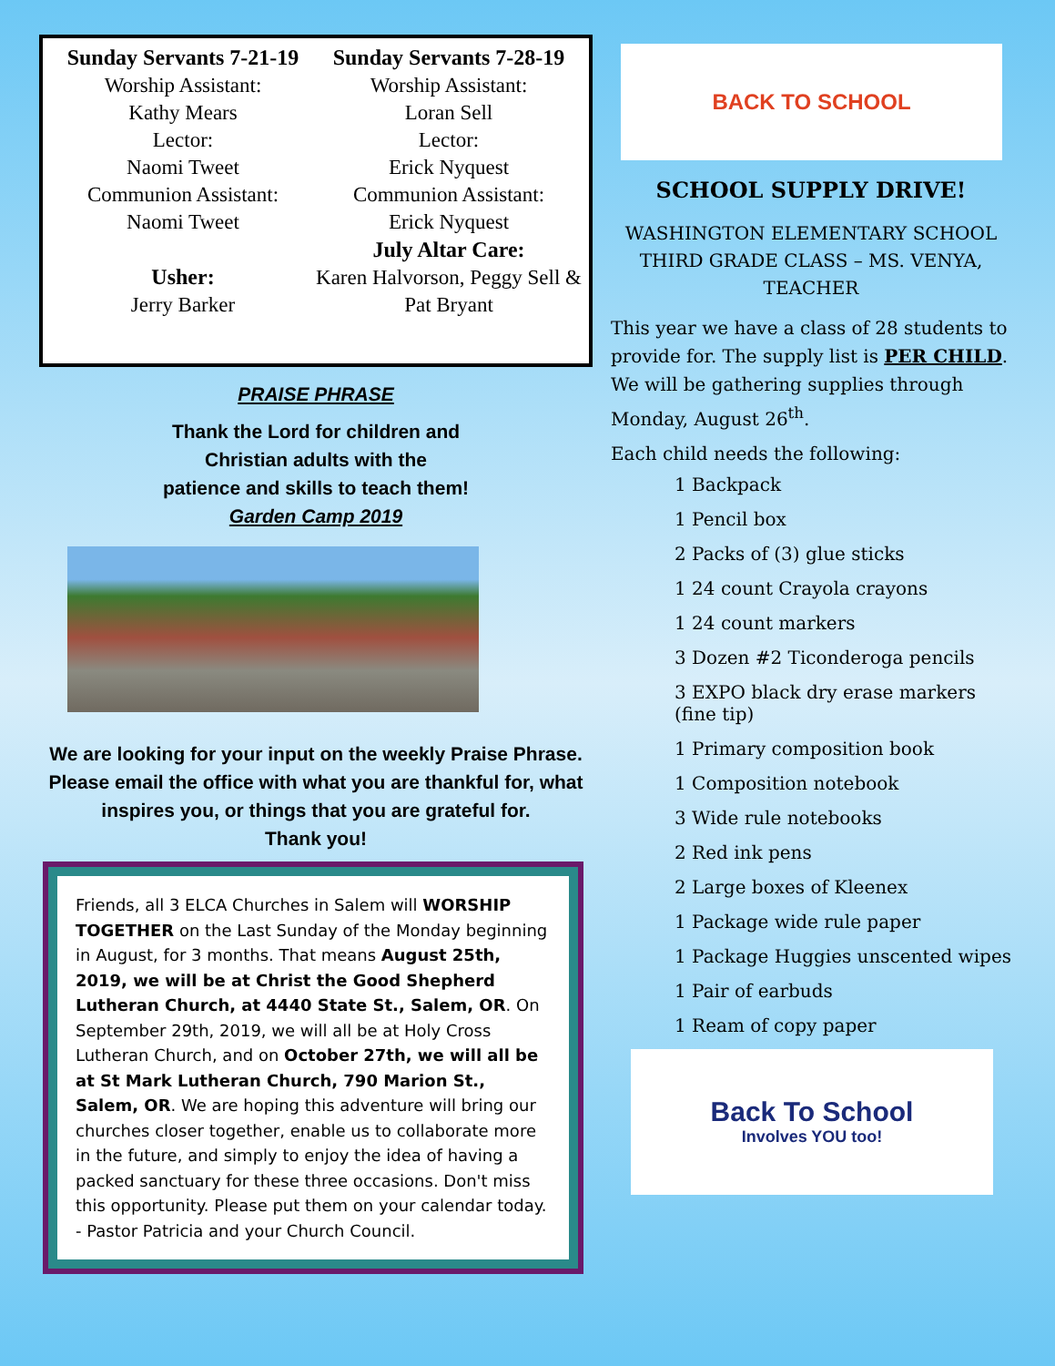Sunday Servants 7-21-19
Worship Assistant:
Kathy Mears
Lector:
Naomi Tweet
Communion Assistant:
Naomi Tweet
Usher:
Jerry Barker
Sunday Servants 7-28-19
Worship Assistant:
Loran Sell
Lector:
Erick Nyquest
Communion Assistant:
Erick Nyquest
July Altar Care:
Karen Halvorson, Peggy Sell & Pat Bryant
PRAISE PHRASE
Thank the Lord for children and
Christian adults with the
patience and skills to teach them!
Garden Camp 2019
We are looking for your input on the weekly Praise Phrase. Please email the office with what you are thankful for, what inspires you, or things that you are grateful for.
Thank you!
Friends, all 3 ELCA Churches in Salem will WORSHIP TOGETHER on the Last Sunday of the Monday beginning in August, for 3 months. That means August 25th, 2019, we will be at Christ the Good Shepherd Lutheran Church, at 4440 State St., Salem, OR. On September 29th, 2019, we will all be at Holy Cross Lutheran Church, and on October 27th, we will all be at St Mark Lutheran Church, 790 Marion St., Salem, OR. We are hoping this adventure will bring our churches closer together, enable us to collaborate more in the future, and simply to enjoy the idea of having a packed sanctuary for these three occasions. Don't miss this opportunity. Please put them on your calendar today. - Pastor Patricia and your Church Council.
BACK TO SCHOOL
SCHOOL SUPPLY DRIVE!
WASHINGTON ELEMENTARY SCHOOL THIRD GRADE CLASS – MS. VENYA, TEACHER
This year we have a class of 28 students to provide for. The supply list is PER CHILD. We will be gathering supplies through Monday, August 26<sup>th</sup>.
Each child needs the following:
1 Backpack
1 Pencil box
2 Packs of (3) glue sticks
1 24 count Crayola crayons
1 24 count markers
3 Dozen #2 Ticonderoga pencils
3 EXPO black dry erase markers (fine tip)
1 Primary composition book
1 Composition notebook
3 Wide rule notebooks
2 Red ink pens
2 Large boxes of Kleenex
1 Package wide rule paper
1 Package Huggies unscented wipes
1 Pair of earbuds
1 Ream of copy paper
Back To School
Involves YOU too!